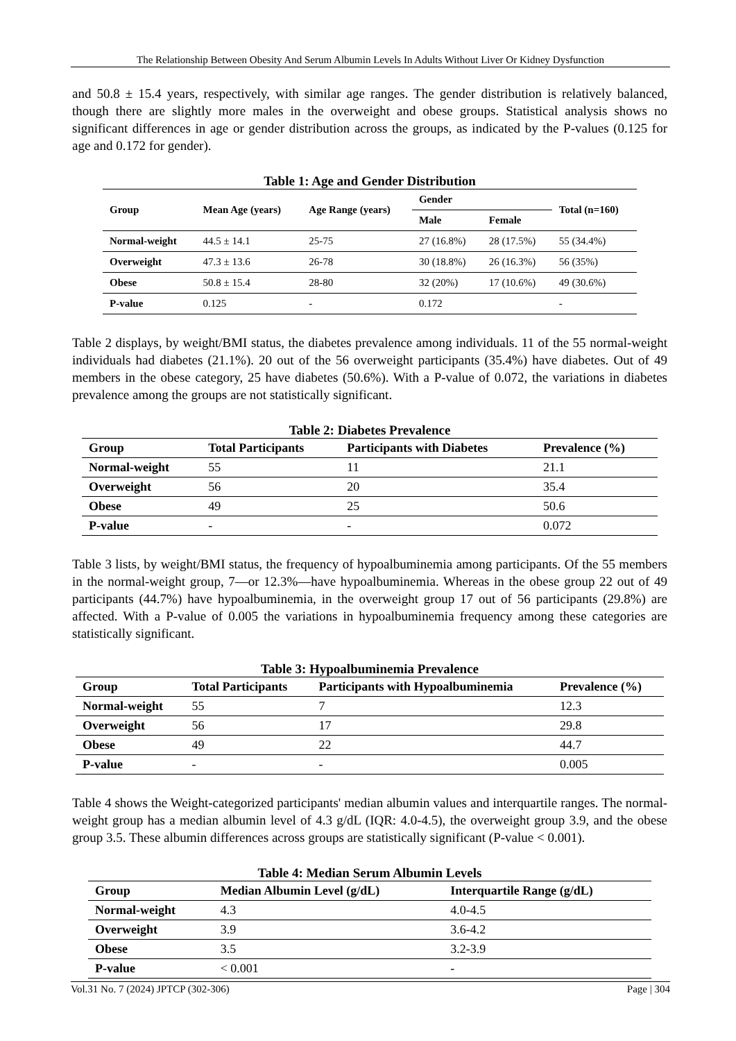The Relationship Between Obesity And Serum Albumin Levels In Adults Without Liver Or Kidney Dysfunction
and 50.8 ± 15.4 years, respectively, with similar age ranges. The gender distribution is relatively balanced, though there are slightly more males in the overweight and obese groups. Statistical analysis shows no significant differences in age or gender distribution across the groups, as indicated by the P-values (0.125 for age and 0.172 for gender).
Table 1: Age and Gender Distribution
| Group | Mean Age (years) | Age Range (years) | Gender | | Total (n=160) |
| --- | --- | --- | --- | --- | --- |
| | | | Male | Female | |
| Normal-weight | 44.5 ± 14.1 | 25-75 | 27 (16.8%) | 28 (17.5%) | 55 (34.4%) |
| Overweight | 47.3 ± 13.6 | 26-78 | 30 (18.8%) | 26 (16.3%) | 56 (35%) |
| Obese | 50.8 ± 15.4 | 28-80 | 32 (20%) | 17 (10.6%) | 49 (30.6%) |
| P-value | 0.125 | - | 0.172 | | - |
Table 2 displays, by weight/BMI status, the diabetes prevalence among individuals. 11 of the 55 normal-weight individuals had diabetes (21.1%). 20 out of the 56 overweight participants (35.4%) have diabetes. Out of 49 members in the obese category, 25 have diabetes (50.6%). With a P-value of 0.072, the variations in diabetes prevalence among the groups are not statistically significant.
Table 2: Diabetes Prevalence
| Group | Total Participants | Participants with Diabetes | Prevalence (%) |
| --- | --- | --- | --- |
| Normal-weight | 55 | 11 | 21.1 |
| Overweight | 56 | 20 | 35.4 |
| Obese | 49 | 25 | 50.6 |
| P-value | - | - | 0.072 |
Table 3 lists, by weight/BMI status, the frequency of hypoalbuminemia among participants. Of the 55 members in the normal-weight group, 7—or 12.3%—have hypoalbuminemia. Whereas in the obese group 22 out of 49 participants (44.7%) have hypoalbuminemia, in the overweight group 17 out of 56 participants (29.8%) are affected. With a P-value of 0.005 the variations in hypoalbuminemia frequency among these categories are statistically significant.
Table 3: Hypoalbuminemia Prevalence
| Group | Total Participants | Participants with Hypoalbuminemia | Prevalence (%) |
| --- | --- | --- | --- |
| Normal-weight | 55 | 7 | 12.3 |
| Overweight | 56 | 17 | 29.8 |
| Obese | 49 | 22 | 44.7 |
| P-value | - | - | 0.005 |
Table 4 shows the Weight-categorized participants' median albumin values and interquartile ranges. The normal-weight group has a median albumin level of 4.3 g/dL (IQR: 4.0-4.5), the overweight group 3.9, and the obese group 3.5. These albumin differences across groups are statistically significant (P-value < 0.001).
Table 4: Median Serum Albumin Levels
| Group | Median Albumin Level (g/dL) | Interquartile Range (g/dL) |
| --- | --- | --- |
| Normal-weight | 4.3 | 4.0-4.5 |
| Overweight | 3.9 | 3.6-4.2 |
| Obese | 3.5 | 3.2-3.9 |
| P-value | < 0.001 | - |
Vol.31 No. 7 (2024) JPTCP (302-306) Page | 304